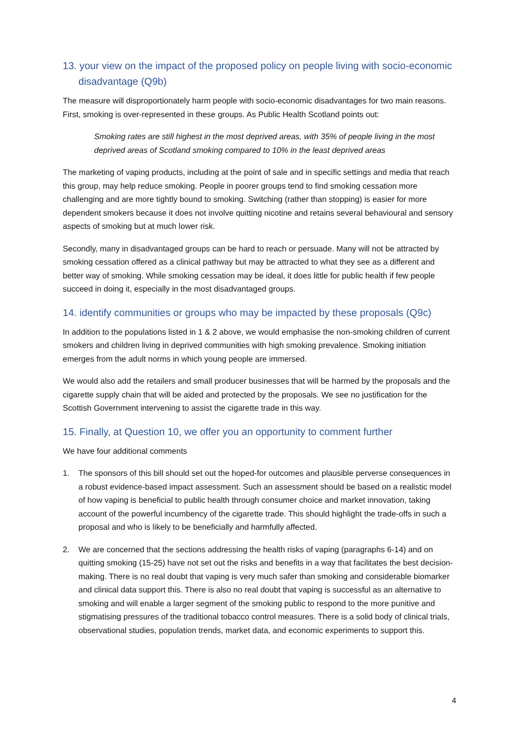13. your view on the impact of the proposed policy on people living with socio-economic disadvantage (Q9b)
The measure will disproportionately harm people with socio-economic disadvantages for two main reasons. First, smoking is over-represented in these groups. As Public Health Scotland points out:
Smoking rates are still highest in the most deprived areas, with 35% of people living in the most deprived areas of Scotland smoking compared to 10% in the least deprived areas
The marketing of vaping products, including at the point of sale and in specific settings and media that reach this group, may help reduce smoking. People in poorer groups tend to find smoking cessation more challenging and are more tightly bound to smoking. Switching (rather than stopping) is easier for more dependent smokers because it does not involve quitting nicotine and retains several behavioural and sensory aspects of smoking but at much lower risk.
Secondly, many in disadvantaged groups can be hard to reach or persuade. Many will not be attracted by smoking cessation offered as a clinical pathway but may be attracted to what they see as a different and better way of smoking. While smoking cessation may be ideal, it does little for public health if few people succeed in doing it, especially in the most disadvantaged groups.
14. identify communities or groups who may be impacted by these proposals (Q9c)
In addition to the populations listed in 1 & 2 above, we would emphasise the non-smoking children of current smokers and children living in deprived communities with high smoking prevalence. Smoking initiation emerges from the adult norms in which young people are immersed.
We would also add the retailers and small producer businesses that will be harmed by the proposals and the cigarette supply chain that will be aided and protected by the proposals. We see no justification for the Scottish Government intervening to assist the cigarette trade in this way.
15. Finally, at Question 10, we offer you an opportunity to comment further
We have four additional comments
1. The sponsors of this bill should set out the hoped-for outcomes and plausible perverse consequences in a robust evidence-based impact assessment. Such an assessment should be based on a realistic model of how vaping is beneficial to public health through consumer choice and market innovation, taking account of the powerful incumbency of the cigarette trade. This should highlight the trade-offs in such a proposal and who is likely to be beneficially and harmfully affected.
2. We are concerned that the sections addressing the health risks of vaping (paragraphs 6-14) and on quitting smoking (15-25) have not set out the risks and benefits in a way that facilitates the best decision-making. There is no real doubt that vaping is very much safer than smoking and considerable biomarker and clinical data support this. There is also no real doubt that vaping is successful as an alternative to smoking and will enable a larger segment of the smoking public to respond to the more punitive and stigmatising pressures of the traditional tobacco control measures. There is a solid body of clinical trials, observational studies, population trends, market data, and economic experiments to support this.
4